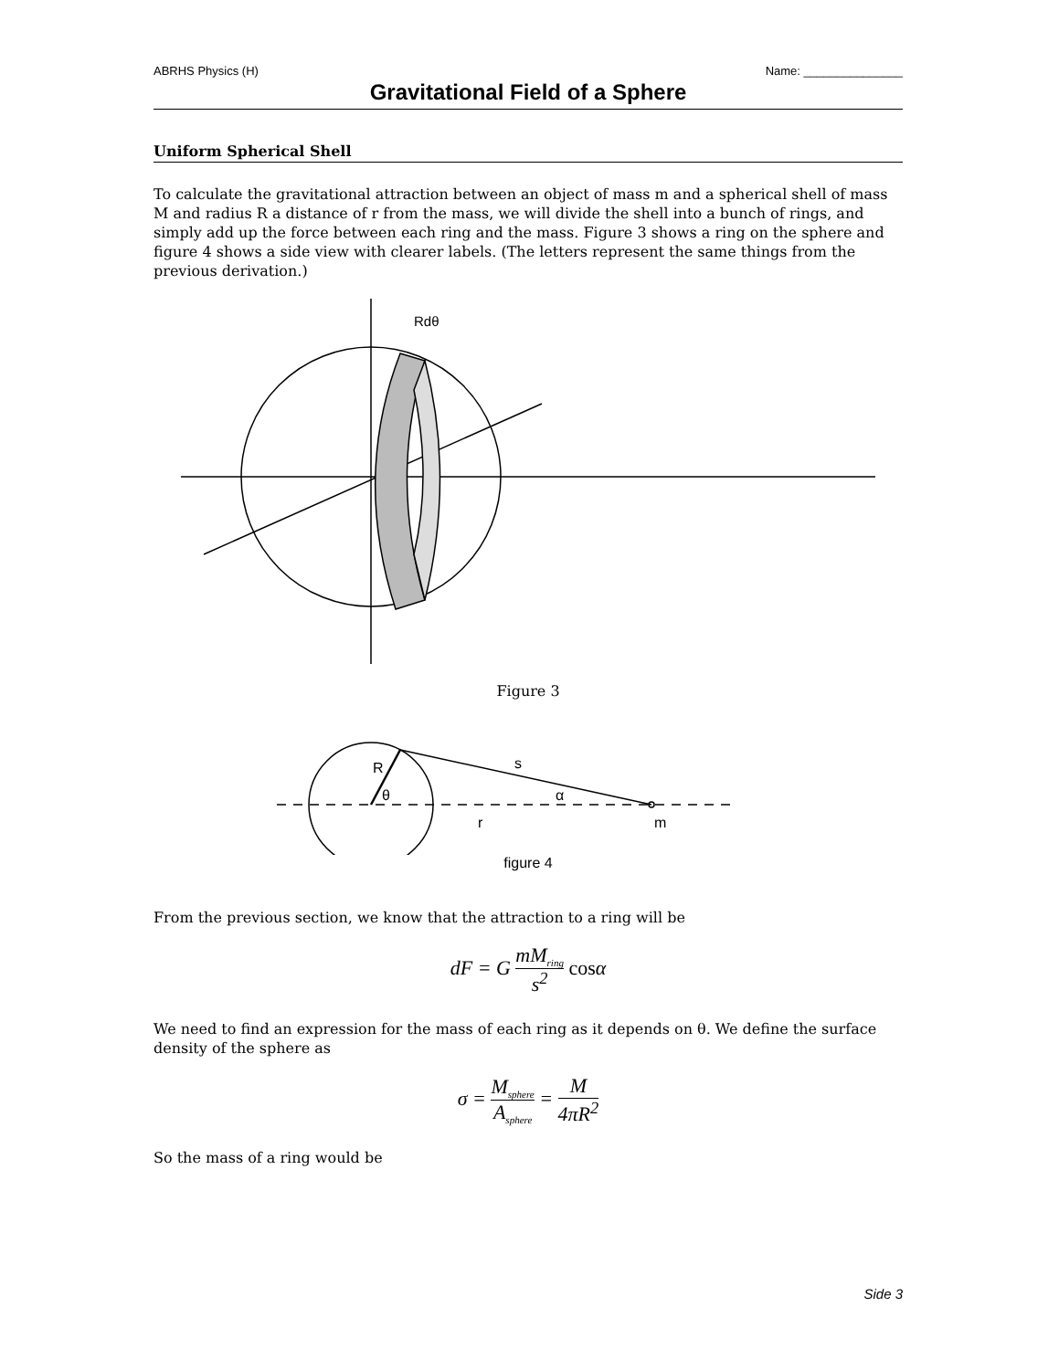ABRHS Physics (H) Name: _______________
Gravitational Field of a Sphere
Uniform Spherical Shell
To calculate the gravitational attraction between an object of mass m and a spherical shell of mass M and radius R a distance of r from the mass, we will divide the shell into a bunch of rings, and simply add up the force between each ring and the mass. Figure 3 shows a ring on the sphere and figure 4 shows a side view with clearer labels. (The letters represent the same things from the previous derivation.)
Rdθ
Figure 3
R
θ
s
α
r
m
figure 4
From the previous section, we know that the attraction to a ring will be
dF = G mM<sub>ring</sub> s<sup>2</sup> cosα
We need to find an expression for the mass of each ring as it depends on θ. We define the surface density of the sphere as
σ = M<sub>sphere</sub> A<sub>sphere</sub> = M 4πR<sup>2</sup>
So the mass of a ring would be
Side 3